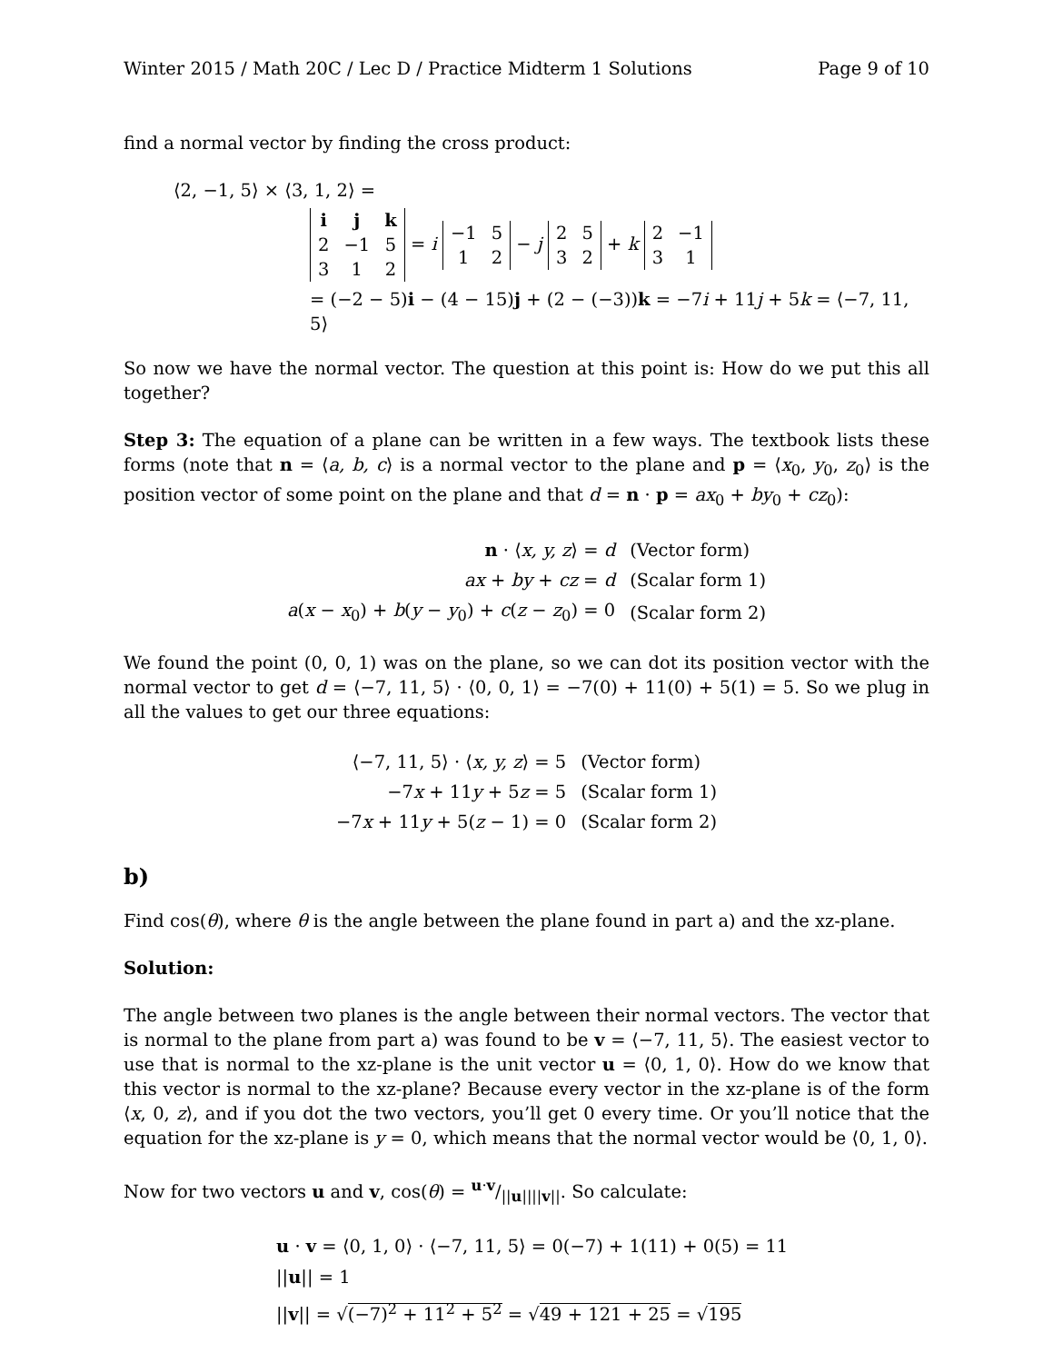Winter 2015 / Math 20C / Lec D / Practice Midterm 1 Solutions Page 9 of 10
find a normal vector by finding the cross product:
⟨2, −1, 5⟩ × ⟨3, 1, 2⟩ =
| i | j | k |
| 2 | −1 | 5 |
| 3 | 1 | 2 |
= i
| −1 | 5 |
| 1 | 2 |
− j
| 2 | 5 |
| 3 | 2 |
+ k
| 2 | −1 |
| 3 | 1 |
= (−2 − 5)i − (4 − 15)j + (2 − (−3))k = −7i + 11j + 5k = ⟨−7, 11, 5⟩
So now we have the normal vector. The question at this point is: How do we put this all together?
Step 3: The equation of a plane can be written in a few ways. The textbook lists these forms (note that n = ⟨a, b, c⟩ is a normal vector to the plane and p = ⟨x<sub>0</sub>, y<sub>0</sub>, z<sub>0</sub>⟩ is the position vector of some point on the plane and that d = n · p = ax<sub>0</sub> + by<sub>0</sub> + cz<sub>0</sub>):
| n · ⟨ x, y, z ⟩ = d | (Vector form) |
| ax + by + cz = d | (Scalar form 1) |
| a ( x − x<sub>0</sub>) + b ( y − y<sub>0</sub>) + c ( z − z<sub>0</sub>) = 0 | (Scalar form 2) |
We found the point (0, 0, 1) was on the plane, so we can dot its position vector with the normal vector to get d = ⟨−7, 11, 5⟩ · ⟨0, 0, 1⟩ = −7(0) + 11(0) + 5(1) = 5. So we plug in all the values to get our three equations:
| ⟨−7, 11, 5⟩ · ⟨ x, y, z ⟩ = 5 | (Vector form) |
| −7 x + 11 y + 5 z = 5 | (Scalar form 1) |
| −7 x + 11 y + 5( z − 1) = 0 | (Scalar form 2) |
b)
Find cos(θ), where θ is the angle between the plane found in part a) and the xz-plane.
Solution:
The angle between two planes is the angle between their normal vectors. The vector that is normal to the plane from part a) was found to be v = ⟨−7, 11, 5⟩. The easiest vector to use that is normal to the xz-plane is the unit vector u = ⟨0, 1, 0⟩. How do we know that this vector is normal to the xz-plane? Because every vector in the xz-plane is of the form ⟨x, 0, z⟩, and if you dot the two vectors, you’ll get 0 every time. Or you’ll notice that the equation for the xz-plane is y = 0, which means that the normal vector would be ⟨0, 1, 0⟩.
Now for two vectors u and v, cos(θ) = u·v/||u||||v||. So calculate:
u · v = ⟨0, 1, 0⟩ · ⟨−7, 11, 5⟩ = 0(−7) + 1(11) + 0(5) = 11
||u|| = 1
||v|| = √(−7)<sup>2</sup> + 11<sup>2</sup> + 5<sup>2</sup> = √49 + 121 + 25 = √195